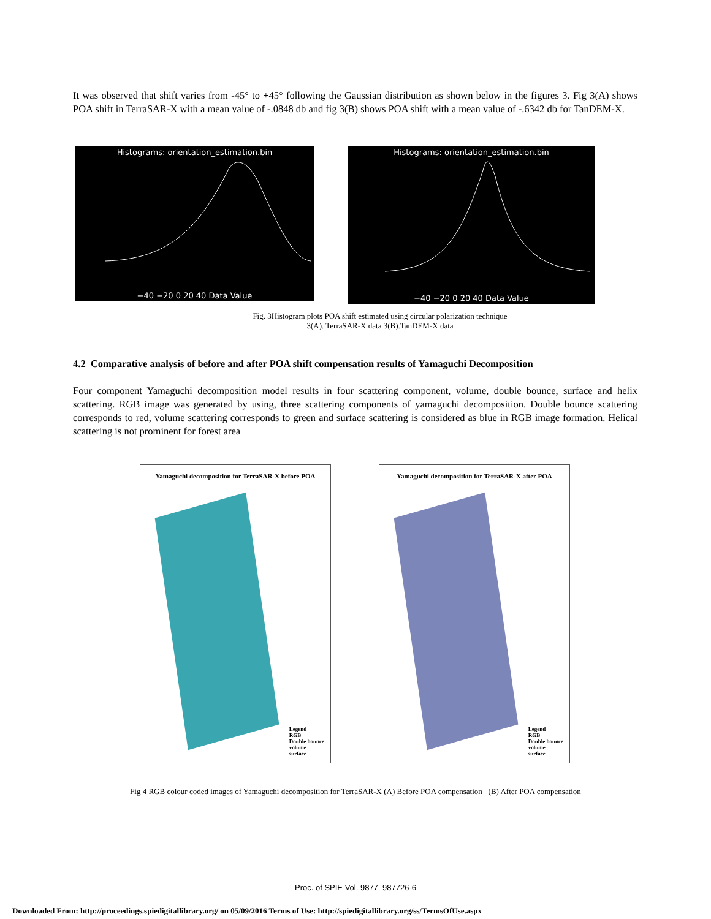It was observed that shift varies from -45° to +45° following the Gaussian distribution as shown below in the figures 3. Fig 3(A) shows POA shift in TerraSAR-X with a mean value of -.0848 db and fig 3(B) shows POA shift with a mean value of -.6342 db for TanDEM-X.
Histograms: orientation_estimation.bin
−40 −20 0 20 40 Data Value
Histograms: orientation_estimation.bin
−40 −20 0 20 40 Data Value
Fig. 3Histogram plots POA shift estimated using circular polarization technique
3(A). TerraSAR-X data 3(B).TanDEM-X data
4.2 Comparative analysis of before and after POA shift compensation results of Yamaguchi Decomposition
Four component Yamaguchi decomposition model results in four scattering component, volume, double bounce, surface and helix scattering. RGB image was generated by using, three scattering components of yamaguchi decomposition. Double bounce scattering corresponds to red, volume scattering corresponds to green and surface scattering is considered as blue in RGB image formation. Helical scattering is not prominent for forest area
Yamaguchi decomposition for TerraSAR-X before POA
Legend
RGB
Double bounce
volume
surface
Yamaguchi decomposition for TerraSAR-X after POA
Legend
RGB
Double bounce
volume
surface
Fig 4 RGB colour coded images of Yamaguchi decomposition for TerraSAR-X (A) Before POA compensation (B) After POA compensation
Proc. of SPIE Vol. 9877 987726-6
Downloaded From: http://proceedings.spiedigitallibrary.org/ on 05/09/2016 Terms of Use: http://spiedigitallibrary.org/ss/TermsOfUse.aspx